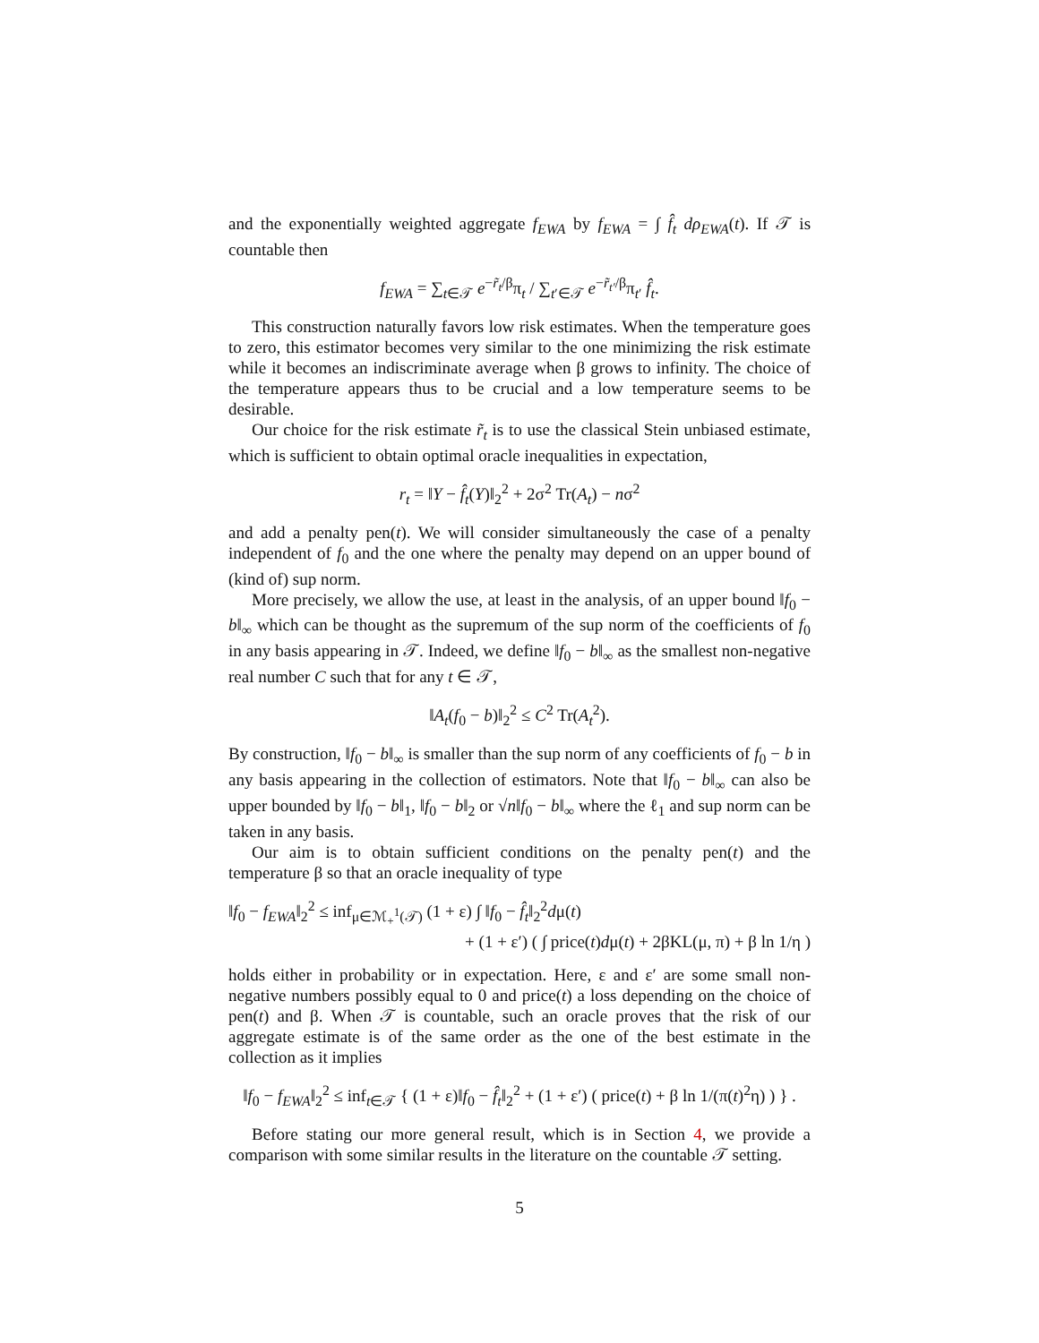and the exponentially weighted aggregate f<sub>EWA</sub> by f<sub>EWA</sub> = ∫ f̂<sub>t</sub> dρ<sub>EWA</sub>(t). If 𝒯 is countable then
f<sub>EWA</sub> = ∑<sub>t∈𝒯</sub> e<sup>−r̃<sub>t</sub>/β</sup>π<sub>t</sub> / ∑<sub>t′∈𝒯</sub> e<sup>−r̃<sub>t′</sub>/β</sup>π<sub>t′</sub> f̂<sub>t</sub>.
This construction naturally favors low risk estimates. When the temperature goes to zero, this estimator becomes very similar to the one minimizing the risk estimate while it becomes an indiscriminate average when β grows to infinity. The choice of the temperature appears thus to be crucial and a low temperature seems to be desirable.
Our choice for the risk estimate r̃<sub>t</sub> is to use the classical Stein unbiased estimate, which is sufficient to obtain optimal oracle inequalities in expectation,
r<sub>t</sub> = ‖Y − f̂<sub>t</sub>(Y)‖<sub>2</sub><sup>2</sup> + 2σ<sup>2</sup> Tr(A<sub>t</sub>) − nσ<sup>2</sup>
and add a penalty pen(t). We will consider simultaneously the case of a penalty independent of f<sub>0</sub> and the one where the penalty may depend on an upper bound of (kind of) sup norm.
More precisely, we allow the use, at least in the analysis, of an upper bound ‖f<sub>0</sub> − b‖<sub>∞</sub> which can be thought as the supremum of the sup norm of the coefficients of f<sub>0</sub> in any basis appearing in 𝒯. Indeed, we define ‖f<sub>0</sub> − b‖<sub>∞</sub> as the smallest non-negative real number C such that for any t ∈ 𝒯,
‖A<sub>t</sub>(f<sub>0</sub> − b)‖<sub>2</sub><sup>2</sup> ≤ C<sup>2</sup> Tr(A<sub>t</sub><sup>2</sup>).
By construction, ‖f<sub>0</sub> − b‖<sub>∞</sub> is smaller than the sup norm of any coefficients of f<sub>0</sub> − b in any basis appearing in the collection of estimators. Note that ‖f<sub>0</sub> − b‖<sub>∞</sub> can also be upper bounded by ‖f<sub>0</sub> − b‖<sub>1</sub>, ‖f<sub>0</sub> − b‖<sub>2</sub> or √n‖f<sub>0</sub> − b‖<sub>∞</sub> where the ℓ<sub>1</sub> and sup norm can be taken in any basis.
Our aim is to obtain sufficient conditions on the penalty pen(t) and the temperature β so that an oracle inequality of type
‖f<sub>0</sub> − f<sub>EWA</sub>‖<sub>2</sub><sup>2</sup> ≤ inf<sub>μ∈ℳ<sub>+</sub><sup>1</sup>(𝒯)</sub> (1 + ε) ∫ ‖f<sub>0</sub> − f̂<sub>t</sub>‖<sub>2</sub><sup>2</sup>dμ(t)
+ (1 + ε′) ( ∫ price(t)dμ(t) + 2βKL(μ, π) + β ln 1/η )
holds either in probability or in expectation. Here, ε and ε′ are some small non-negative numbers possibly equal to 0 and price(t) a loss depending on the choice of pen(t) and β. When 𝒯 is countable, such an oracle proves that the risk of our aggregate estimate is of the same order as the one of the best estimate in the collection as it implies
‖f<sub>0</sub> − f<sub>EWA</sub>‖<sub>2</sub><sup>2</sup> ≤ inf<sub>t∈𝒯</sub> { (1 + ε)‖f<sub>0</sub> − f̂<sub>t</sub>‖<sub>2</sub><sup>2</sup> + (1 + ε′) ( price(t) + β ln 1/(π(t)<sup>2</sup>η) ) } .
Before stating our more general result, which is in Section 4, we provide a comparison with some similar results in the literature on the countable 𝒯 setting.
5